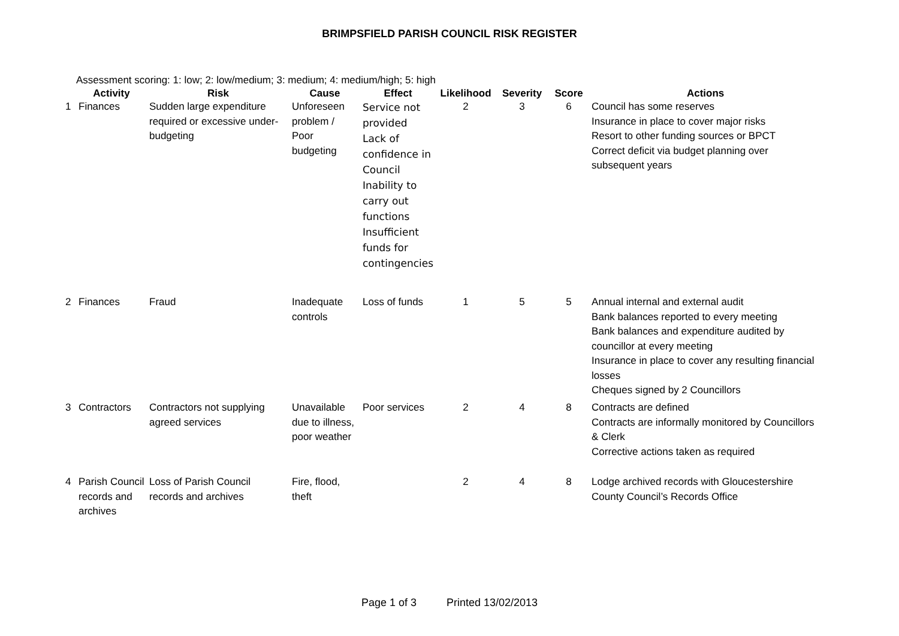BRIMPSFIELD PARISH COUNCIL RISK REGISTER
Assessment scoring: 1: low; 2: low/medium; 3: medium; 4: medium/high; 5: high
| | Activity | Risk | Cause | Effect | Likelihood | Severity | Score | Actions |
| --- | --- | --- | --- | --- | --- | --- | --- | --- |
| 1 | Finances | Sudden large expenditure required or excessive under-budgeting | Unforeseen problem / Poor budgeting | Service not provided Lack of confidence in Council Inability to carry out functions Insufficient funds for contingencies | 2 | 3 | 6 | Council has some reserves Insurance in place to cover major risks Resort to other funding sources or BPCT Correct deficit via budget planning over subsequent years |
| 2 | Finances | Fraud | Inadequate controls | Loss of funds | 1 | 5 | 5 | Annual internal and external audit Bank balances reported to every meeting Bank balances and expenditure audited by councillor at every meeting Insurance in place to cover any resulting financial losses Cheques signed by 2 Councillors |
| 3 | Contractors | Contractors not supplying agreed services | Unavailable due to illness, poor weather | Poor services | 2 | 4 | 8 | Contracts are defined Contracts are informally monitored by Councillors & Clerk Corrective actions taken as required |
| 4 | Parish Council records and archives | Loss of Parish Council records and archives | Fire, flood, theft | | 2 | 4 | 8 | Lodge archived records with Gloucestershire County Council’s Records Office |
Page 1 of 3 Printed 13/02/2013